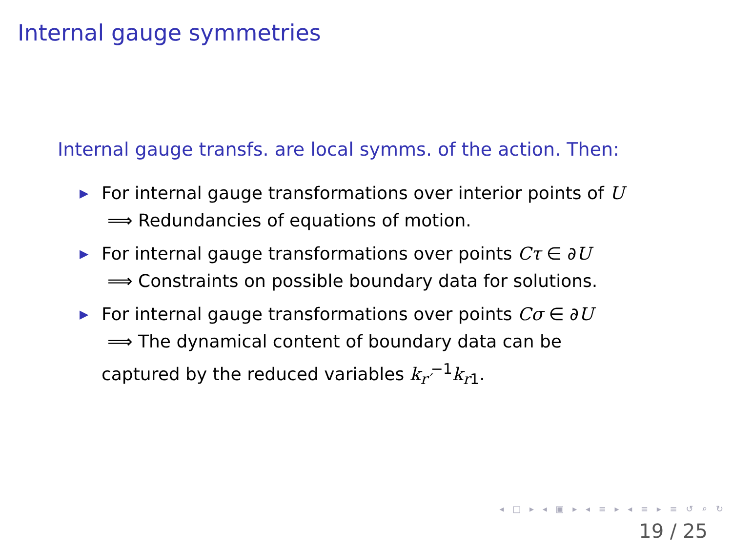Internal gauge symmetries
Internal gauge transfs. are local symms. of the action. Then:
▶ For internal gauge transformations over interior points of U
⟹ Redundancies of equations of motion.
▶ For internal gauge transformations over points Cτ ∈ ∂U
⟹ Constraints on possible boundary data for solutions.
▶ For internal gauge transformations over points Cσ ∈ ∂U
⟹ The dynamical content of boundary data can be
captured by the reduced variables k<sub>r′</sub><sup>−1</sup>k<sub>r1</sub>.
◂ □ ▸ ◂ ▣ ▸ ◂ ≡ ▸ ◂ ≡ ▸ ≡ ↺ ⌕ ↻
19 / 25